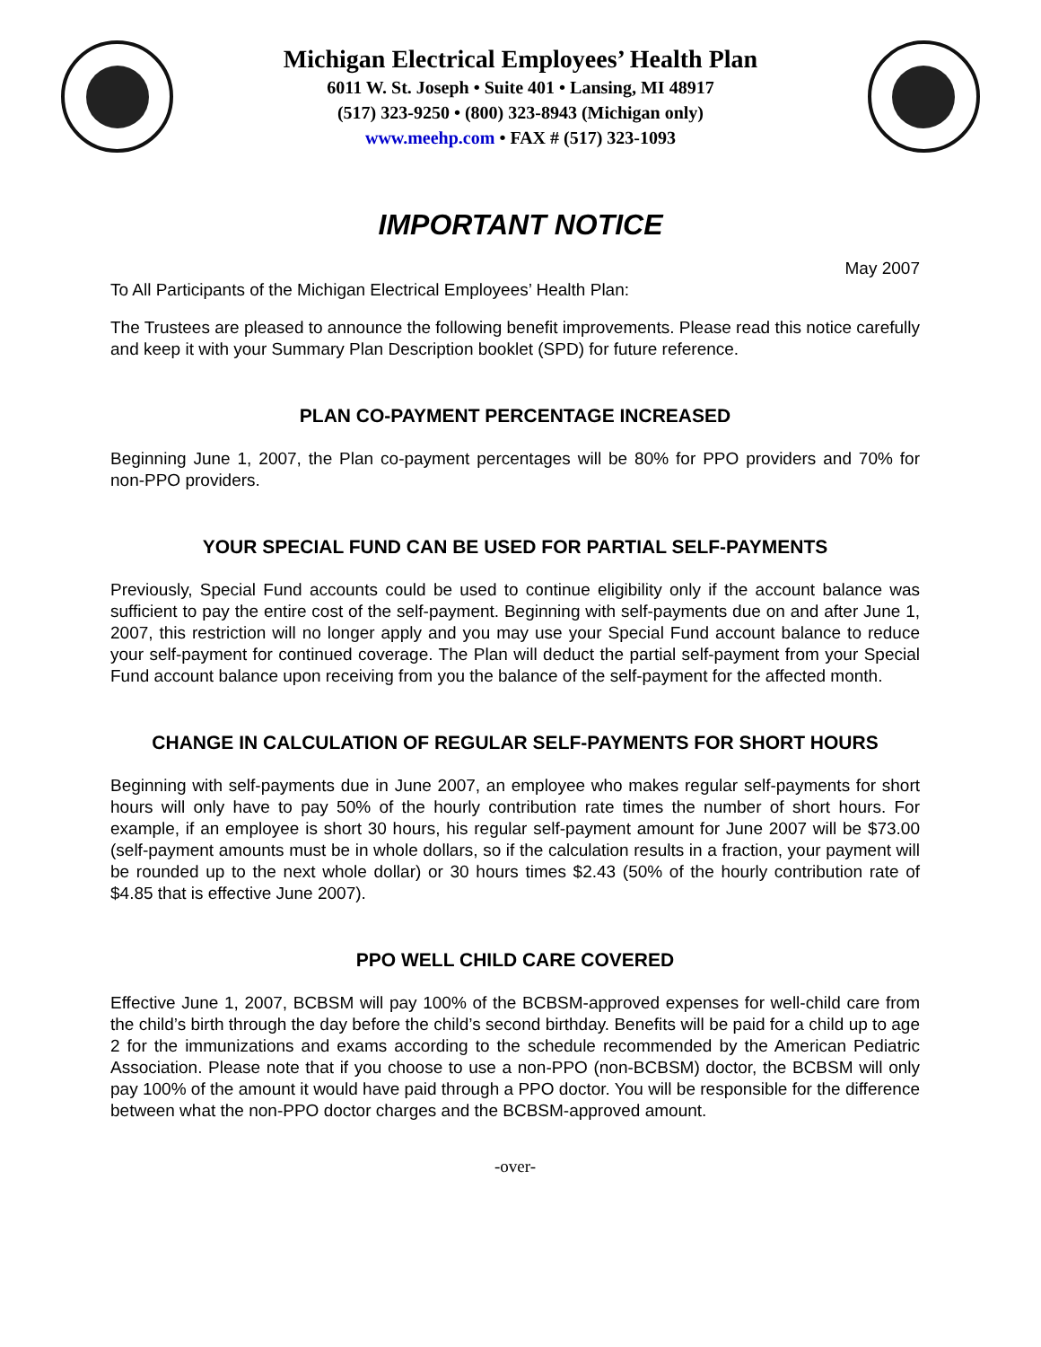Michigan Electrical Employees’ Health Plan
6011 W. St. Joseph • Suite 401 • Lansing, MI 48917
(517) 323-9250 • (800) 323-8943 (Michigan only)
www.meehp.com • FAX # (517) 323-1093
IMPORTANT NOTICE
May 2007
To All Participants of the Michigan Electrical Employees’ Health Plan:
The Trustees are pleased to announce the following benefit improvements. Please read this notice carefully and keep it with your Summary Plan Description booklet (SPD) for future reference.
PLAN CO-PAYMENT PERCENTAGE INCREASED
Beginning June 1, 2007, the Plan co-payment percentages will be 80% for PPO providers and 70% for non-PPO providers.
YOUR SPECIAL FUND CAN BE USED FOR PARTIAL SELF-PAYMENTS
Previously, Special Fund accounts could be used to continue eligibility only if the account balance was sufficient to pay the entire cost of the self-payment. Beginning with self-payments due on and after June 1, 2007, this restriction will no longer apply and you may use your Special Fund account balance to reduce your self-payment for continued coverage. The Plan will deduct the partial self-payment from your Special Fund account balance upon receiving from you the balance of the self-payment for the affected month.
CHANGE IN CALCULATION OF REGULAR SELF-PAYMENTS FOR SHORT HOURS
Beginning with self-payments due in June 2007, an employee who makes regular self-payments for short hours will only have to pay 50% of the hourly contribution rate times the number of short hours. For example, if an employee is short 30 hours, his regular self-payment amount for June 2007 will be $73.00 (self-payment amounts must be in whole dollars, so if the calculation results in a fraction, your payment will be rounded up to the next whole dollar) or 30 hours times $2.43 (50% of the hourly contribution rate of $4.85 that is effective June 2007).
PPO WELL CHILD CARE COVERED
Effective June 1, 2007, BCBSM will pay 100% of the BCBSM-approved expenses for well-child care from the child’s birth through the day before the child’s second birthday. Benefits will be paid for a child up to age 2 for the immunizations and exams according to the schedule recommended by the American Pediatric Association. Please note that if you choose to use a non-PPO (non-BCBSM) doctor, the BCBSM will only pay 100% of the amount it would have paid through a PPO doctor. You will be responsible for the difference between what the non-PPO doctor charges and the BCBSM-approved amount.
-over-